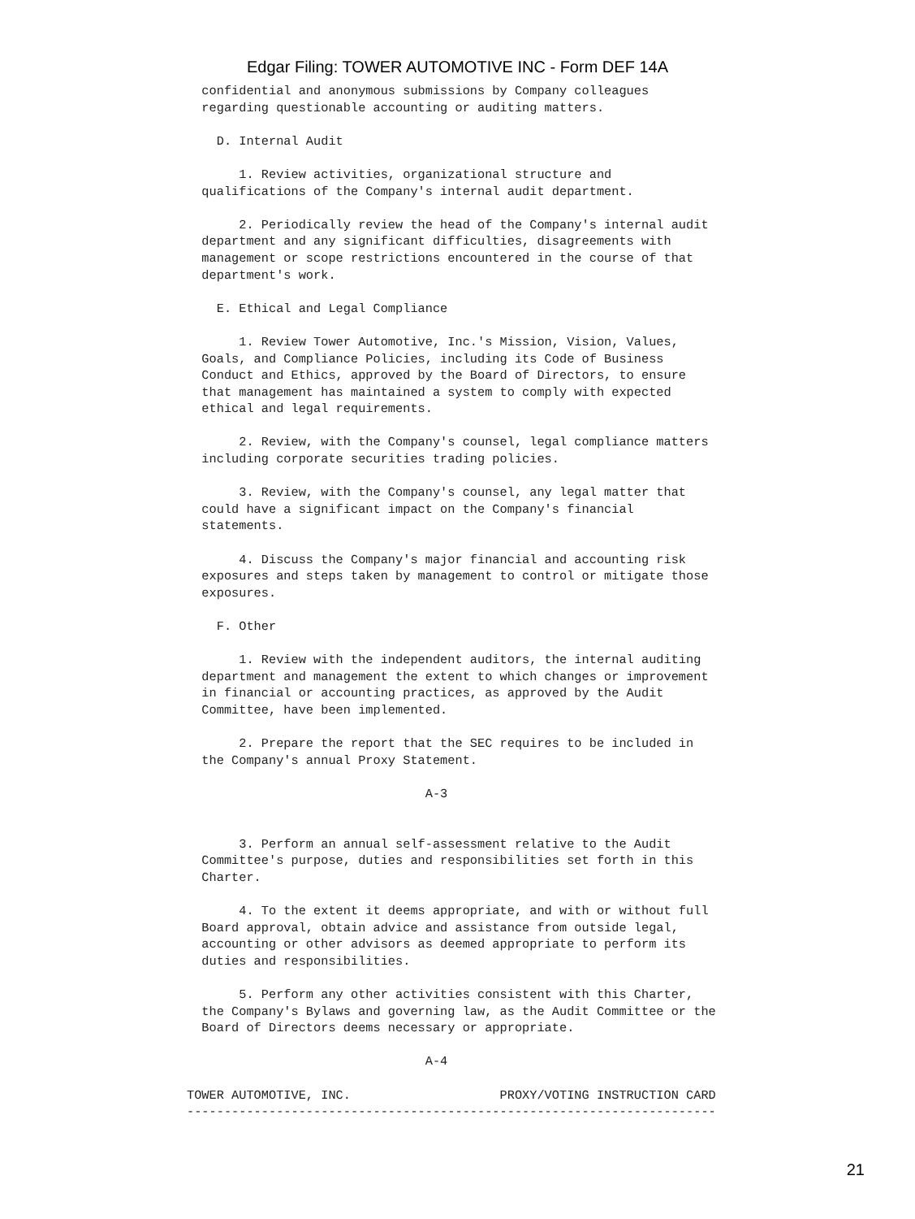Edgar Filing: TOWER AUTOMOTIVE INC - Form DEF 14A
  confidential and anonymous submissions by Company colleagues
  regarding questionable accounting or auditing matters.

    D. Internal Audit

       1. Review activities, organizational structure and
  qualifications of the Company's internal audit department.

       2. Periodically review the head of the Company's internal audit
  department and any significant difficulties, disagreements with
  management or scope restrictions encountered in the course of that
  department's work.

    E. Ethical and Legal Compliance

       1. Review Tower Automotive, Inc.'s Mission, Vision, Values,
  Goals, and Compliance Policies, including its Code of Business
  Conduct and Ethics, approved by the Board of Directors, to ensure
  that management has maintained a system to comply with expected
  ethical and legal requirements.

       2. Review, with the Company's counsel, legal compliance matters
  including corporate securities trading policies.

       3. Review, with the Company's counsel, any legal matter that
  could have a significant impact on the Company's financial
  statements.

       4. Discuss the Company's major financial and accounting risk
  exposures and steps taken by management to control or mitigate those
  exposures.

    F. Other

       1. Review with the independent auditors, the internal auditing
  department and management the extent to which changes or improvement
  in financial or accounting practices, as approved by the Audit
  Committee, have been implemented.

       2. Prepare the report that the SEC requires to be included in
  the Company's annual Proxy Statement.

                                A-3


       3. Perform an annual self-assessment relative to the Audit
  Committee's purpose, duties and responsibilities set forth in this
  Charter.

       4. To the extent it deems appropriate, and with or without full
  Board approval, obtain advice and assistance from outside legal,
  accounting or other advisors as deemed appropriate to perform its
  duties and responsibilities.

       5. Perform any other activities consistent with this Charter,
  the Company's Bylaws and governing law, as the Audit Committee or the
  Board of Directors deems necessary or appropriate.

                                A-4

TOWER AUTOMOTIVE, INC.                    PROXY/VOTING INSTRUCTION CARD
-----------------------------------------------------------------------
21